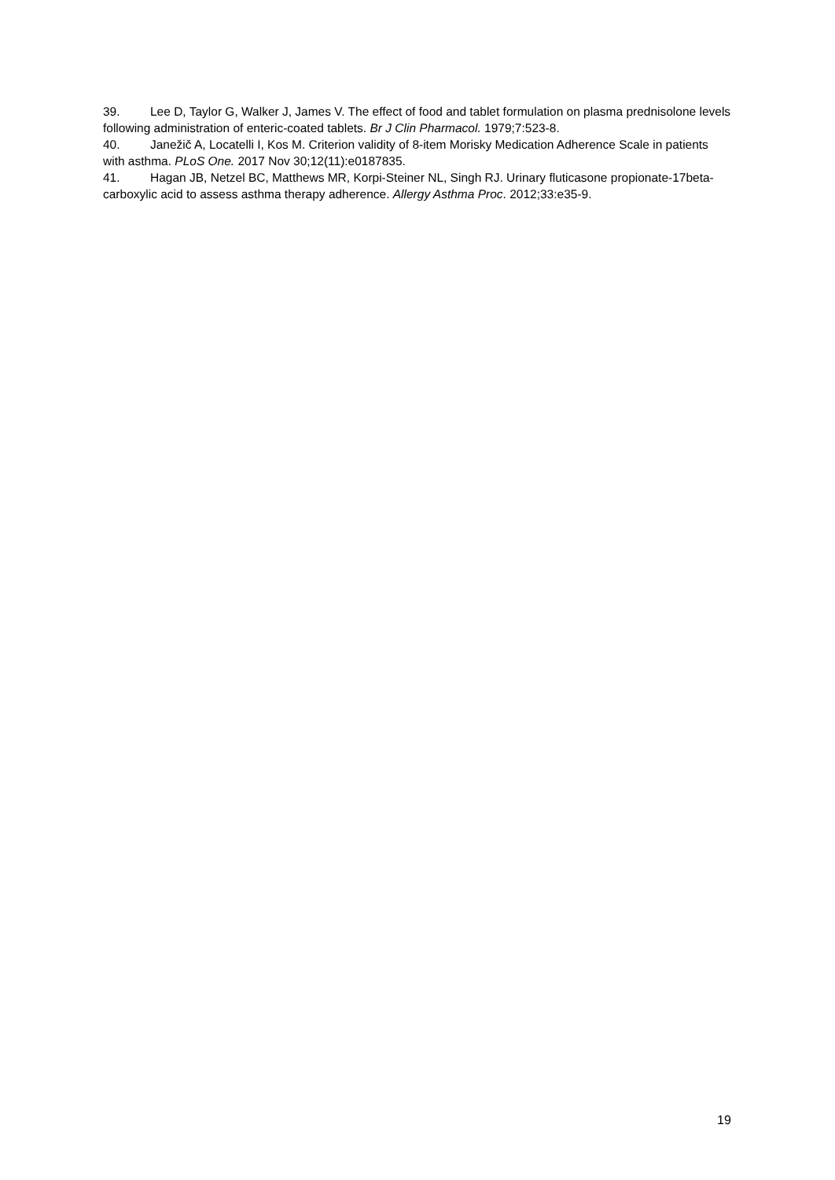39. Lee D, Taylor G, Walker J, James V. The effect of food and tablet formulation on plasma prednisolone levels following administration of enteric-coated tablets. Br J Clin Pharmacol. 1979;7:523-8.
40. Janežič A, Locatelli I, Kos M. Criterion validity of 8-item Morisky Medication Adherence Scale in patients with asthma. PLoS One. 2017 Nov 30;12(11):e0187835.
41. Hagan JB, Netzel BC, Matthews MR, Korpi-Steiner NL, Singh RJ. Urinary fluticasone propionate-17beta-carboxylic acid to assess asthma therapy adherence. Allergy Asthma Proc. 2012;33:e35-9.
19